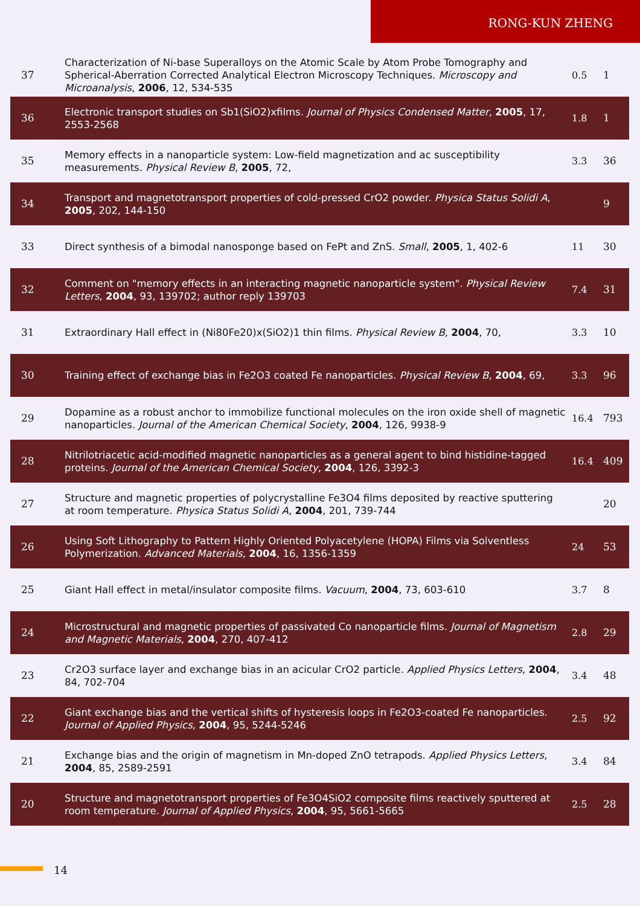RONG-KUN ZHENG
| 37 | Characterization of Ni-base Superalloys on the Atomic Scale by Atom Probe Tomography and Spherical-Aberration Corrected Analytical Electron Microscopy Techniques. Microscopy and Microanalysis , 2006 , 12, 534-535 | 0.5 | 1 |
| 36 | Electronic transport studies on Sb1(SiO2)xfilms. Journal of Physics Condensed Matter , 2005 , 17, 2553-2568 | 1.8 | 1 |
| 35 | Memory effects in a nanoparticle system: Low-field magnetization and ac susceptibility measurements. Physical Review B , 2005 , 72, | 3.3 | 36 |
| 34 | Transport and magnetotransport properties of cold-pressed CrO2 powder. Physica Status Solidi A , 2005 , 202, 144-150 | | 9 |
| 33 | Direct synthesis of a bimodal nanosponge based on FePt and ZnS. Small , 2005 , 1, 402-6 | 11 | 30 |
| 32 | Comment on "memory effects in an interacting magnetic nanoparticle system". Physical Review Letters , 2004 , 93, 139702; author reply 139703 | 7.4 | 31 |
| 31 | Extraordinary Hall effect in (Ni80Fe20)x(SiO2)1 thin films. Physical Review B , 2004 , 70, | 3.3 | 10 |
| 30 | Training effect of exchange bias in Fe2O3 coated Fe nanoparticles. Physical Review B , 2004 , 69, | 3.3 | 96 |
| 29 | Dopamine as a robust anchor to immobilize functional molecules on the iron oxide shell of magnetic nanoparticles. Journal of the American Chemical Society , 2004 , 126, 9938-9 | 16.4 | 793 |
| 28 | Nitrilotriacetic acid-modified magnetic nanoparticles as a general agent to bind histidine-tagged proteins. Journal of the American Chemical Society , 2004 , 126, 3392-3 | 16.4 | 409 |
| 27 | Structure and magnetic properties of polycrystalline Fe3O4 films deposited by reactive sputtering at room temperature. Physica Status Solidi A , 2004 , 201, 739-744 | | 20 |
| 26 | Using Soft Lithography to Pattern Highly Oriented Polyacetylene (HOPA) Films via Solventless Polymerization. Advanced Materials , 2004 , 16, 1356-1359 | 24 | 53 |
| 25 | Giant Hall effect in metal/insulator composite films. Vacuum , 2004 , 73, 603-610 | 3.7 | 8 |
| 24 | Microstructural and magnetic properties of passivated Co nanoparticle films. Journal of Magnetism and Magnetic Materials , 2004 , 270, 407-412 | 2.8 | 29 |
| 23 | Cr2O3 surface layer and exchange bias in an acicular CrO2 particle. Applied Physics Letters , 2004 , 84, 702-704 | 3.4 | 48 |
| 22 | Giant exchange bias and the vertical shifts of hysteresis loops in Fe2O3-coated Fe nanoparticles. Journal of Applied Physics , 2004 , 95, 5244-5246 | 2.5 | 92 |
| 21 | Exchange bias and the origin of magnetism in Mn-doped ZnO tetrapods. Applied Physics Letters , 2004 , 85, 2589-2591 | 3.4 | 84 |
| 20 | Structure and magnetotransport properties of Fe3O4SiO2 composite films reactively sputtered at room temperature. Journal of Applied Physics , 2004 , 95, 5661-5665 | 2.5 | 28 |
14